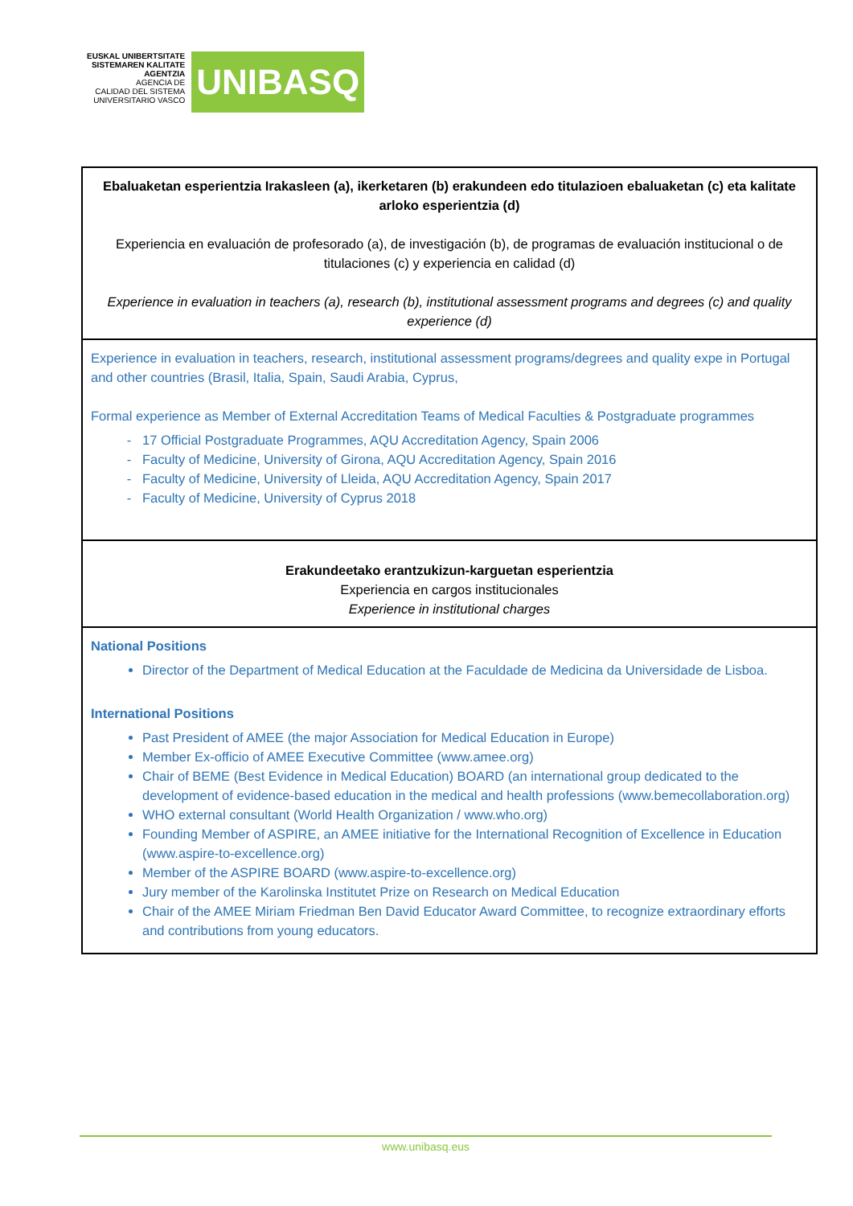EUSKAL UNIBERTSITATE
SISTEMAREN KALITATE
AGENTZIA
AGENCIA DE
CALIDAD DEL SISTEMA
UNIVERSITARIO VASCO
UNIBASQ
| Ebaluaketan esperientzia Irakasleen (a), ikerketaren (b) erakundeen edo titulazioen ebaluaketan (c) eta kalitate arloko esperientzia (d) Experiencia en evaluación de profesorado (a), de investigación (b), de programas de evaluación institucional o de titulaciones (c) y experiencia en calidad (d) Experience in evaluation in teachers (a), research (b), institutional assessment programs and degrees (c) and quality experience (d) |
| Experience in evaluation in teachers, research, institutional assessment programs/degrees and quality expe in Portugal and other countries (Brasil, Italia, Spain, Saudi Arabia, Cyprus, Formal experience as Member of External Accreditation Teams of Medical Faculties & Postgraduate programmes 17 Official Postgraduate Programmes, AQU Accreditation Agency, Spain 2006 Faculty of Medicine, University of Girona, AQU Accreditation Agency, Spain 2016 Faculty of Medicine, University of Lleida, AQU Accreditation Agency, Spain 2017 Faculty of Medicine, University of Cyprus 2018 |
| Erakundeetako erantzukizun-karguetan esperientzia Experiencia en cargos institucionales Experience in institutional charges |
| National Positions Director of the Department of Medical Education at the Faculdade de Medicina da Universidade de Lisboa. International Positions Past President of AMEE (the major Association for Medical Education in Europe) Member Ex-officio of AMEE Executive Committee ( www.amee.org ) Chair of BEME (Best Evidence in Medical Education) BOARD (an international group dedicated to the development of evidence-based education in the medical and health professions ( www.bemecollaboration.org ) WHO external consultant (World Health Organization / www.who.org ) Founding Member of ASPIRE, an AMEE initiative for the International Recognition of Excellence in Education ( www.aspire-to-excellence.org ) Member of the ASPIRE BOARD ( www.aspire-to-excellence.org ) Jury member of the Karolinska Institutet Prize on Research on Medical Education Chair of the AMEE Miriam Friedman Ben David Educator Award Committee, to recognize extraordinary efforts and contributions from young educators. |
www.unibasq.eus